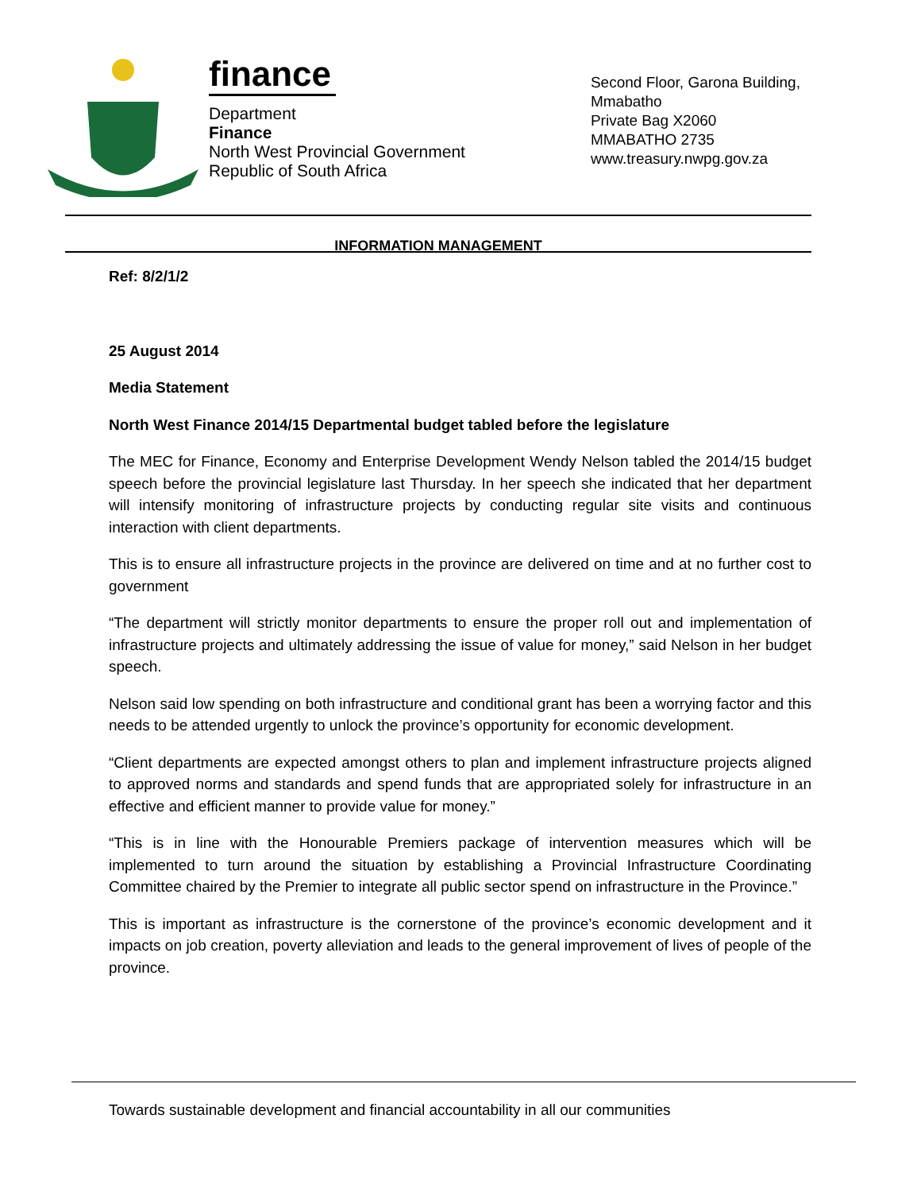finance
Department
Finance
North West Provincial Government
Republic of South Africa
Second Floor, Garona Building, Mmabatho
Private Bag X2060
MMABATHO 2735
www.treasury.nwpg.gov.za
INFORMATION MANAGEMENT
Ref: 8/2/1/2
25 August 2014
Media Statement
North West Finance 2014/15 Departmental budget tabled before the legislature
The MEC for Finance, Economy and Enterprise Development Wendy Nelson tabled the 2014/15 budget speech before the provincial legislature last Thursday. In her speech she indicated that her department will intensify monitoring of infrastructure projects by conducting regular site visits and continuous interaction with client departments.
This is to ensure all infrastructure projects in the province are delivered on time and at no further cost to government
“The department will strictly monitor departments to ensure the proper roll out and implementation of infrastructure projects and ultimately addressing the issue of value for money,” said Nelson in her budget speech.
Nelson said low spending on both infrastructure and conditional grant has been a worrying factor and this needs to be attended urgently to unlock the province’s opportunity for economic development.
“Client departments are expected amongst others to plan and implement infrastructure projects aligned to approved norms and standards and spend funds that are appropriated solely for infrastructure in an effective and efficient manner to provide value for money.”
“This is in line with the Honourable Premiers package of intervention measures which will be implemented to turn around the situation by establishing a Provincial Infrastructure Coordinating Committee chaired by the Premier to integrate all public sector spend on infrastructure in the Province.”
This is important as infrastructure is the cornerstone of the province’s economic development and it impacts on job creation, poverty alleviation and leads to the general improvement of lives of people of the province.
Towards sustainable development and financial accountability in all our communities